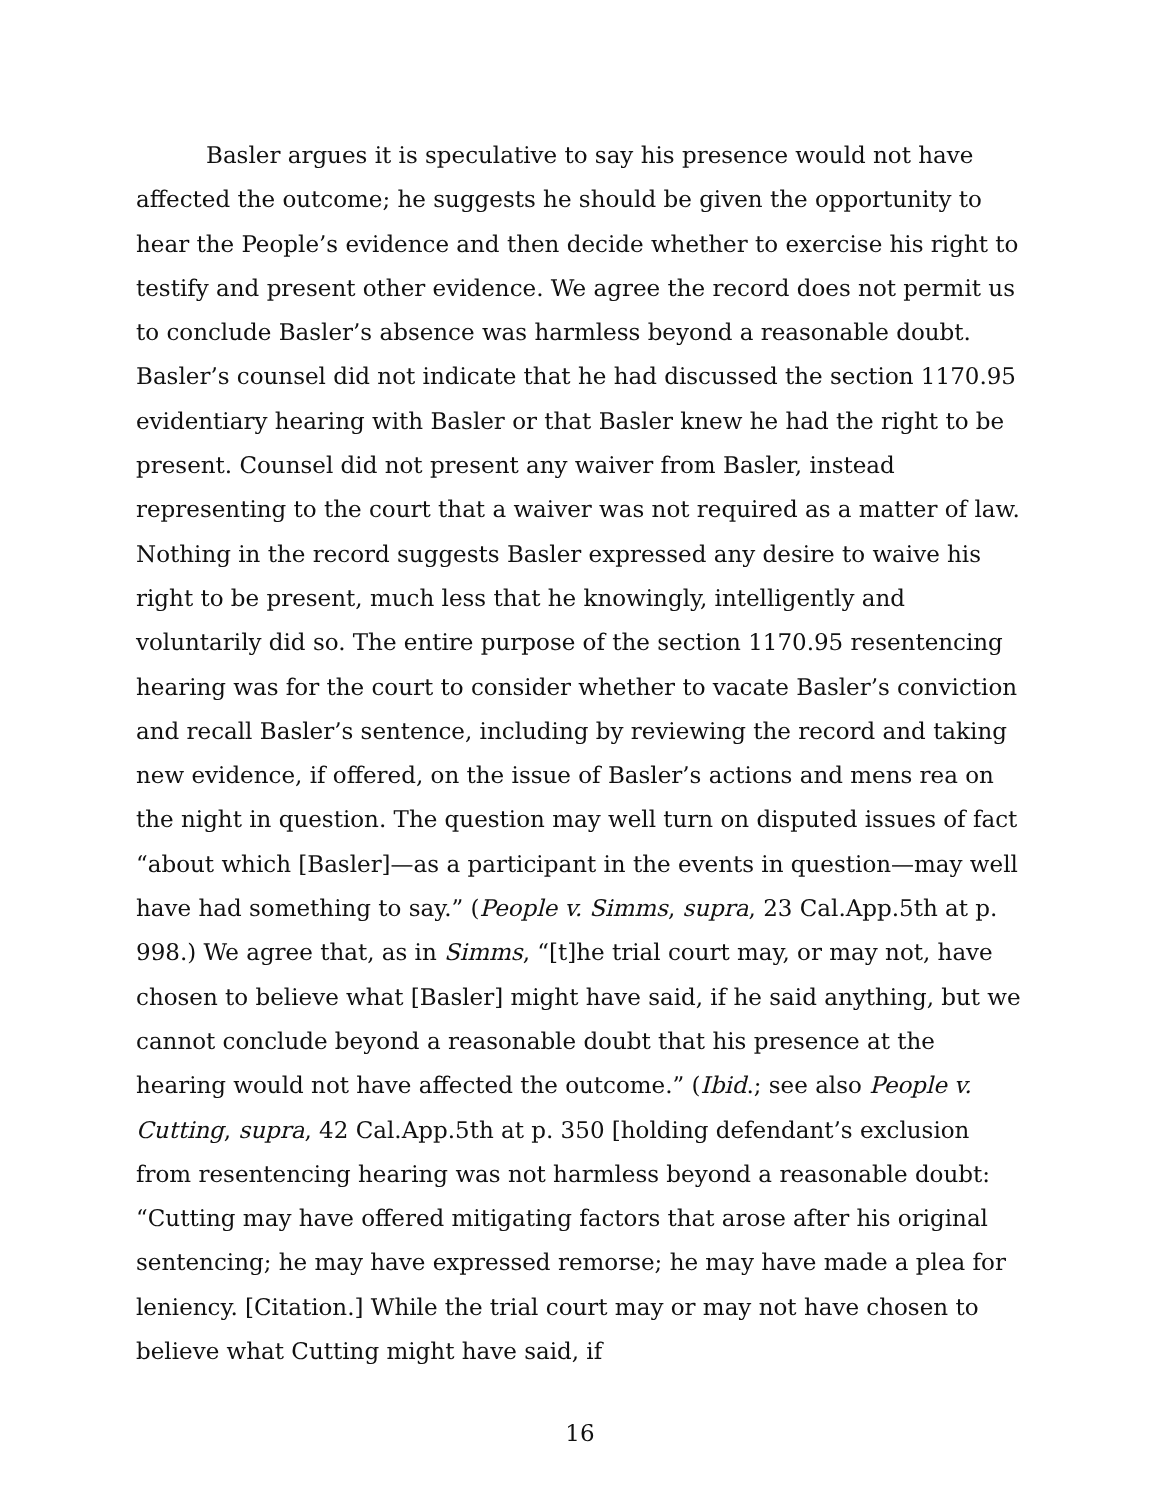Basler argues it is speculative to say his presence would not have affected the outcome; he suggests he should be given the opportunity to hear the People’s evidence and then decide whether to exercise his right to testify and present other evidence. We agree the record does not permit us to conclude Basler’s absence was harmless beyond a reasonable doubt. Basler’s counsel did not indicate that he had discussed the section 1170.95 evidentiary hearing with Basler or that Basler knew he had the right to be present. Counsel did not present any waiver from Basler, instead representing to the court that a waiver was not required as a matter of law. Nothing in the record suggests Basler expressed any desire to waive his right to be present, much less that he knowingly, intelligently and voluntarily did so. The entire purpose of the section 1170.95 resentencing hearing was for the court to consider whether to vacate Basler’s conviction and recall Basler’s sentence, including by reviewing the record and taking new evidence, if offered, on the issue of Basler’s actions and mens rea on the night in question. The question may well turn on disputed issues of fact “about which [Basler]—as a participant in the events in question—may well have had something to say.” (People v. Simms, supra, 23 Cal.App.5th at p. 998.) We agree that, as in Simms, “[t]he trial court may, or may not, have chosen to believe what [Basler] might have said, if he said anything, but we cannot conclude beyond a reasonable doubt that his presence at the hearing would not have affected the outcome.” (Ibid.; see also People v. Cutting, supra, 42 Cal.App.5th at p. 350 [holding defendant’s exclusion from resentencing hearing was not harmless beyond a reasonable doubt: “Cutting may have offered mitigating factors that arose after his original sentencing; he may have expressed remorse; he may have made a plea for leniency. [Citation.] While the trial court may or may not have chosen to believe what Cutting might have said, if
16